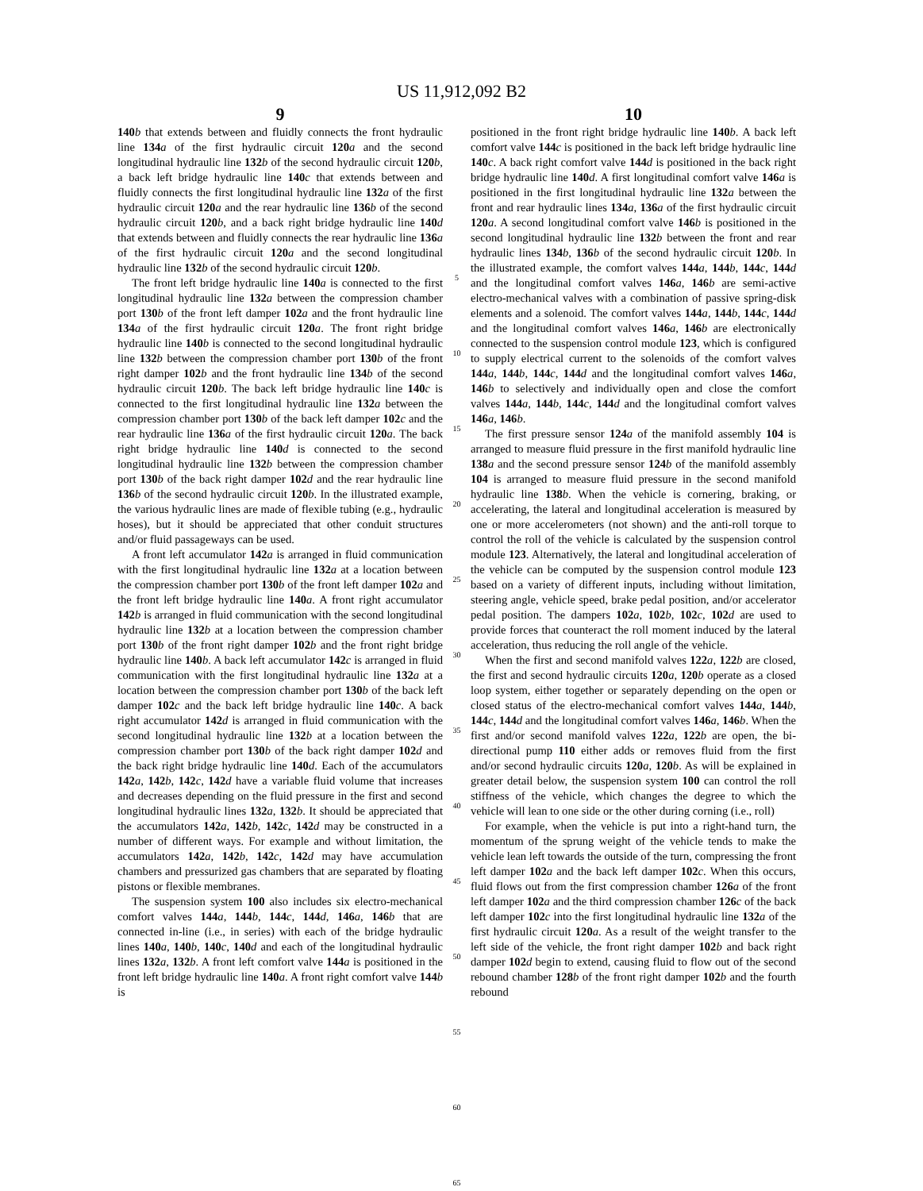US 11,912,092 B2
9
140 b that extends between and fluidly connects the front hydraulic line 134 a of the first hydraulic circuit 120 a and the second longitudinal hydraulic line 132 b of the second hydraulic circuit 120 b, a back left bridge hydraulic line 140 c that extends between and fluidly connects the first longitudinal hydraulic line 132 a of the first hydraulic circuit 120 a and the rear hydraulic line 136 b of the second hydraulic circuit 120 b, and a back right bridge hydraulic line 140 d that extends between and fluidly connects the rear hydraulic line 136 a of the first hydraulic circuit 120 a and the second longitudinal hydraulic line 132 b of the second hydraulic circuit 120 b.
The front left bridge hydraulic line 140 a is connected to the first longitudinal hydraulic line 132 a between the compression chamber port 130 b of the front left damper 102 a and the front hydraulic line 134 a of the first hydraulic circuit 120 a. The front right bridge hydraulic line 140 b is connected to the second longitudinal hydraulic line 132 b between the compression chamber port 130 b of the front right damper 102 b and the front hydraulic line 134 b of the second hydraulic circuit 120 b. The back left bridge hydraulic line 140 c is connected to the first longitudinal hydraulic line 132 a between the compression chamber port 130 b of the back left damper 102 c and the rear hydraulic line 136 a of the first hydraulic circuit 120 a. The back right bridge hydraulic line 140 d is connected to the second longitudinal hydraulic line 132 b between the compression chamber port 130 b of the back right damper 102 d and the rear hydraulic line 136 b of the second hydraulic circuit 120 b. In the illustrated example, the various hydraulic lines are made of flexible tubing (e.g., hydraulic hoses), but it should be appreciated that other conduit structures and/or fluid passageways can be used.
A front left accumulator 142 a is arranged in fluid communication with the first longitudinal hydraulic line 132 a at a location between the compression chamber port 130 b of the front left damper 102 a and the front left bridge hydraulic line 140 a. A front right accumulator 142 b is arranged in fluid communication with the second longitudinal hydraulic line 132 b at a location between the compression chamber port 130 b of the front right damper 102 b and the front right bridge hydraulic line 140 b. A back left accumulator 142 c is arranged in fluid communication with the first longitudinal hydraulic line 132 a at a location between the compression chamber port 130 b of the back left damper 102 c and the back left bridge hydraulic line 140 c. A back right accumulator 142 d is arranged in fluid communication with the second longitudinal hydraulic line 132 b at a location between the compression chamber port 130 b of the back right damper 102 d and the back right bridge hydraulic line 140 d. Each of the accumulators 142 a, 142 b, 142 c, 142 d have a variable fluid volume that increases and decreases depending on the fluid pressure in the first and second longitudinal hydraulic lines 132 a, 132 b. It should be appreciated that the accumulators 142 a, 142 b, 142 c, 142 d may be constructed in a number of different ways. For example and without limitation, the accumulators 142 a, 142 b, 142 c, 142 d may have accumulation chambers and pressurized gas chambers that are separated by floating pistons or flexible membranes.
The suspension system 100 also includes six electro-mechanical comfort valves 144 a, 144 b, 144 c, 144 d, 146 a, 146 b that are connected in-line (i.e., in series) with each of the bridge hydraulic lines 140 a, 140 b, 140 c, 140 d and each of the longitudinal hydraulic lines 132 a, 132 b. A front left comfort valve 144 a is positioned in the front left bridge hydraulic line 140 a. A front right comfort valve 144 b is
5
10
15
20
25
30
35
40
45
50
55
60
65
10
positioned in the front right bridge hydraulic line 140 b. A back left comfort valve 144 c is positioned in the back left bridge hydraulic line 140 c. A back right comfort valve 144 d is positioned in the back right bridge hydraulic line 140 d. A first longitudinal comfort valve 146 a is positioned in the first longitudinal hydraulic line 132 a between the front and rear hydraulic lines 134 a, 136 a of the first hydraulic circuit 120 a. A second longitudinal comfort valve 146 b is positioned in the second longitudinal hydraulic line 132 b between the front and rear hydraulic lines 134 b, 136 b of the second hydraulic circuit 120 b. In the illustrated example, the comfort valves 144 a, 144 b, 144 c, 144 d and the longitudinal comfort valves 146 a, 146 b are semi-active electro-mechanical valves with a combination of passive spring-disk elements and a solenoid. The comfort valves 144 a, 144 b, 144 c, 144 d and the longitudinal comfort valves 146 a, 146 b are electronically connected to the suspension control module 123, which is configured to supply electrical current to the solenoids of the comfort valves 144 a, 144 b, 144 c, 144 d and the longitudinal comfort valves 146 a, 146 b to selectively and individually open and close the comfort valves 144 a, 144 b, 144 c, 144 d and the longitudinal comfort valves 146 a, 146 b.
The first pressure sensor 124 a of the manifold assembly 104 is arranged to measure fluid pressure in the first manifold hydraulic line 138 a and the second pressure sensor 124 b of the manifold assembly 104 is arranged to measure fluid pressure in the second manifold hydraulic line 138 b. When the vehicle is cornering, braking, or accelerating, the lateral and longitudinal acceleration is measured by one or more accelerometers (not shown) and the anti-roll torque to control the roll of the vehicle is calculated by the suspension control module 123. Alternatively, the lateral and longitudinal acceleration of the vehicle can be computed by the suspension control module 123 based on a variety of different inputs, including without limitation, steering angle, vehicle speed, brake pedal position, and/or accelerator pedal position. The dampers 102 a, 102 b, 102 c, 102 d are used to provide forces that counteract the roll moment induced by the lateral acceleration, thus reducing the roll angle of the vehicle.
When the first and second manifold valves 122 a, 122 b are closed, the first and second hydraulic circuits 120 a, 120 b operate as a closed loop system, either together or separately depending on the open or closed status of the electro-mechanical comfort valves 144 a, 144 b, 144 c, 144 d and the longitudinal comfort valves 146 a, 146 b. When the first and/or second manifold valves 122 a, 122 b are open, the bi-directional pump 110 either adds or removes fluid from the first and/or second hydraulic circuits 120 a, 120 b. As will be explained in greater detail below, the suspension system 100 can control the roll stiffness of the vehicle, which changes the degree to which the vehicle will lean to one side or the other during corning (i.e., roll)
For example, when the vehicle is put into a right-hand turn, the momentum of the sprung weight of the vehicle tends to make the vehicle lean left towards the outside of the turn, compressing the front left damper 102 a and the back left damper 102 c. When this occurs, fluid flows out from the first compression chamber 126 a of the front left damper 102 a and the third compression chamber 126 c of the back left damper 102 c into the first longitudinal hydraulic line 132 a of the first hydraulic circuit 120 a. As a result of the weight transfer to the left side of the vehicle, the front right damper 102 b and back right damper 102 d begin to extend, causing fluid to flow out of the second rebound chamber 128 b of the front right damper 102 b and the fourth rebound